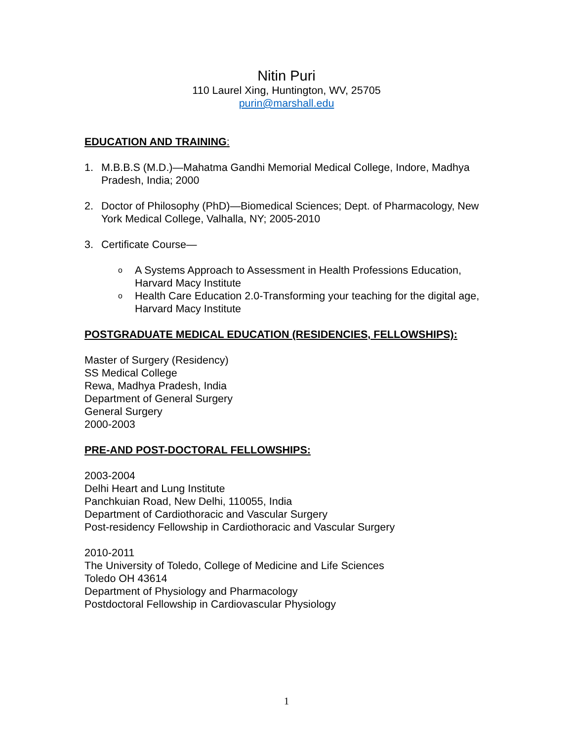Nitin Puri
110 Laurel Xing, Huntington, WV, 25705
purin@marshall.edu
EDUCATION AND TRAINING:
1. M.B.B.S (M.D.)—Mahatma Gandhi Memorial Medical College, Indore, Madhya Pradesh, India; 2000
2. Doctor of Philosophy (PhD)—Biomedical Sciences; Dept. of Pharmacology, New York Medical College, Valhalla, NY; 2005-2010
3. Certificate Course—
o A Systems Approach to Assessment in Health Professions Education, Harvard Macy Institute
o Health Care Education 2.0-Transforming your teaching for the digital age, Harvard Macy Institute
POSTGRADUATE MEDICAL EDUCATION (RESIDENCIES, FELLOWSHIPS):
Master of Surgery (Residency)
SS Medical College
Rewa, Madhya Pradesh, India
Department of General Surgery
General Surgery
2000-2003
PRE-AND POST-DOCTORAL FELLOWSHIPS:
2003-2004
Delhi Heart and Lung Institute
Panchkuian Road, New Delhi, 110055, India
Department of Cardiothoracic and Vascular Surgery
Post-residency Fellowship in Cardiothoracic and Vascular Surgery
2010-2011
The University of Toledo, College of Medicine and Life Sciences
Toledo OH 43614
Department of Physiology and Pharmacology
Postdoctoral Fellowship in Cardiovascular Physiology
1